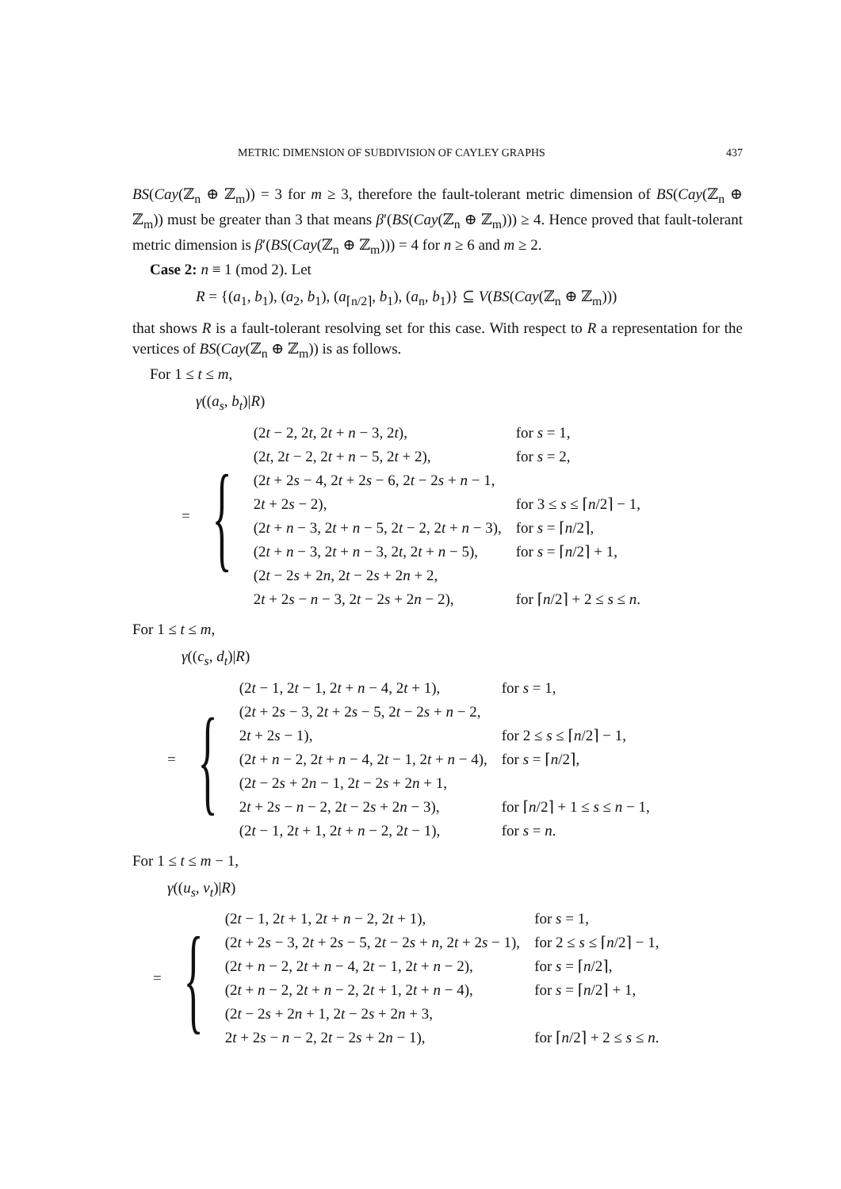METRIC DIMENSION OF SUBDIVISION OF CAYLEY GRAPHS 437
BS(Cay(ℤ<sub>n</sub> ⊕ ℤ<sub>m</sub>)) = 3 for m ≥ 3, therefore the fault-tolerant metric dimension of BS(Cay(ℤ<sub>n</sub> ⊕ ℤ<sub>m</sub>)) must be greater than 3 that means β′(BS(Cay(ℤ<sub>n</sub> ⊕ ℤ<sub>m</sub>))) ≥ 4. Hence proved that fault-tolerant metric dimension is β′(BS(Cay(ℤ<sub>n</sub> ⊕ ℤ<sub>m</sub>))) = 4 for n ≥ 6 and m ≥ 2.
Case 2: n ≡ 1 (mod 2). Let
R = {(a<sub>1</sub>, b<sub>1</sub>), (a<sub>2</sub>, b<sub>1</sub>), (a<sub>⌈n/2⌉</sub>, b<sub>1</sub>), (a<sub>n</sub>, b<sub>1</sub>)} ⊆ V(BS(Cay(ℤ<sub>n</sub> ⊕ ℤ<sub>m</sub>)))
that shows R is a fault-tolerant resolving set for this case. With respect to R a representation for the vertices of BS(Cay(ℤ<sub>n</sub> ⊕ ℤ<sub>m</sub>)) is as follows.
For 1 ≤ t ≤ m,
γ((a<sub>s</sub>, b<sub>t</sub>)|R)
= {
| (2 t − 2, 2 t , 2 t + n − 3, 2 t ), | for s = 1, |
| (2 t , 2 t − 2, 2 t + n − 5, 2 t + 2), | for s = 2, |
| (2 t + 2 s − 4, 2 t + 2 s − 6, 2 t − 2 s + n − 1, | |
| 2 t + 2 s − 2), | for 3 ≤ s ≤ ⌈ n /2⌉ − 1, |
| (2 t + n − 3, 2 t + n − 5, 2 t − 2, 2 t + n − 3), | for s = ⌈ n /2⌉, |
| (2 t + n − 3, 2 t + n − 3, 2 t , 2 t + n − 5), | for s = ⌈ n /2⌉ + 1, |
| (2 t − 2 s + 2 n , 2 t − 2 s + 2 n + 2, | |
| 2 t + 2 s − n − 3, 2 t − 2 s + 2 n − 2), | for ⌈ n /2⌉ + 2 ≤ s ≤ n . |
For 1 ≤ t ≤ m,
γ((c<sub>s</sub>, d<sub>t</sub>)|R)
= {
| (2 t − 1, 2 t − 1, 2 t + n − 4, 2 t + 1), | for s = 1, |
| (2 t + 2 s − 3, 2 t + 2 s − 5, 2 t − 2 s + n − 2, | |
| 2 t + 2 s − 1), | for 2 ≤ s ≤ ⌈ n /2⌉ − 1, |
| (2 t + n − 2, 2 t + n − 4, 2 t − 1, 2 t + n − 4), | for s = ⌈ n /2⌉, |
| (2 t − 2 s + 2 n − 1, 2 t − 2 s + 2 n + 1, | |
| 2 t + 2 s − n − 2, 2 t − 2 s + 2 n − 3), | for ⌈ n /2⌉ + 1 ≤ s ≤ n − 1, |
| (2 t − 1, 2 t + 1, 2 t + n − 2, 2 t − 1), | for s = n . |
For 1 ≤ t ≤ m − 1,
γ((u<sub>s</sub>, v<sub>t</sub>)|R)
= {
| (2 t − 1, 2 t + 1, 2 t + n − 2, 2 t + 1), | for s = 1, |
| (2 t + 2 s − 3, 2 t + 2 s − 5, 2 t − 2 s + n , 2 t + 2 s − 1), | for 2 ≤ s ≤ ⌈ n /2⌉ − 1, |
| (2 t + n − 2, 2 t + n − 4, 2 t − 1, 2 t + n − 2), | for s = ⌈ n /2⌉, |
| (2 t + n − 2, 2 t + n − 2, 2 t + 1, 2 t + n − 4), | for s = ⌈ n /2⌉ + 1, |
| (2 t − 2 s + 2 n + 1, 2 t − 2 s + 2 n + 3, | |
| 2 t + 2 s − n − 2, 2 t − 2 s + 2 n − 1), | for ⌈ n /2⌉ + 2 ≤ s ≤ n . |